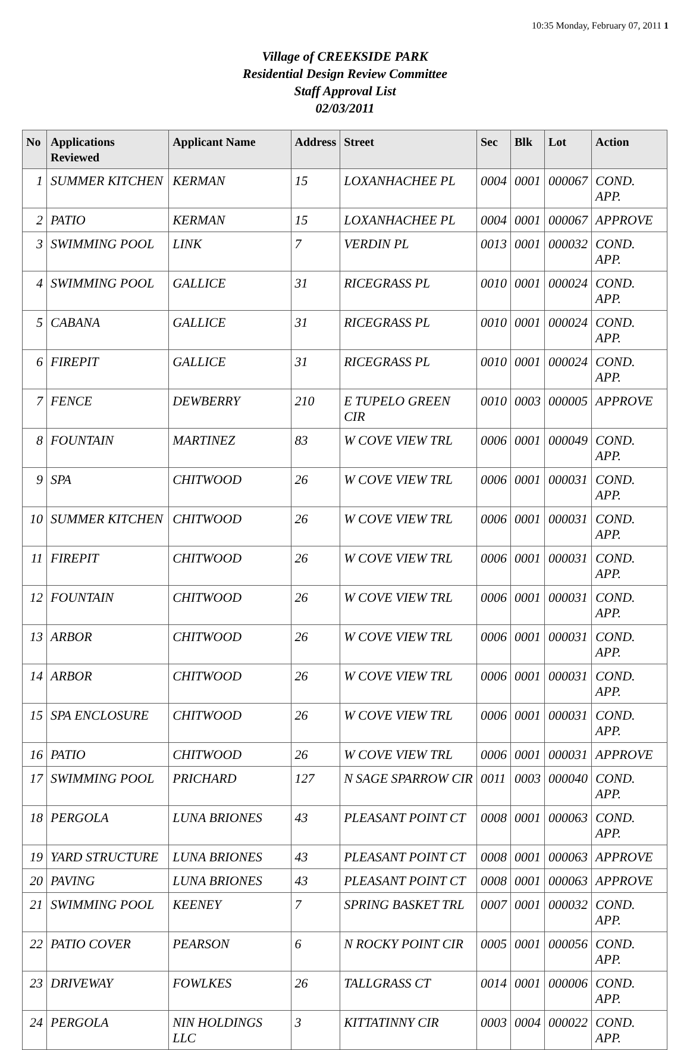10:35 Monday, February 07, 2011 1
Village of CREEKSIDE PARK
Residential Design Review Committee
Staff Approval List
02/03/2011
| No | Applications Reviewed | Applicant Name | Address | Street | Sec | Blk | Lot | Action |
| --- | --- | --- | --- | --- | --- | --- | --- | --- |
| 1 | SUMMER KITCHEN | KERMAN | 15 | LOXANHACHEE PL | 0004 | 0001 | 000067 | COND. APP. |
| 2 | PATIO | KERMAN | 15 | LOXANHACHEE PL | 0004 | 0001 | 000067 | APPROVE |
| 3 | SWIMMING POOL | LINK | 7 | VERDIN PL | 0013 | 0001 | 000032 | COND. APP. |
| 4 | SWIMMING POOL | GALLICE | 31 | RICEGRASS PL | 0010 | 0001 | 000024 | COND. APP. |
| 5 | CABANA | GALLICE | 31 | RICEGRASS PL | 0010 | 0001 | 000024 | COND. APP. |
| 6 | FIREPIT | GALLICE | 31 | RICEGRASS PL | 0010 | 0001 | 000024 | COND. APP. |
| 7 | FENCE | DEWBERRY | 210 | E TUPELO GREEN CIR | 0010 | 0003 | 000005 | APPROVE |
| 8 | FOUNTAIN | MARTINEZ | 83 | W COVE VIEW TRL | 0006 | 0001 | 000049 | COND. APP. |
| 9 | SPA | CHITWOOD | 26 | W COVE VIEW TRL | 0006 | 0001 | 000031 | COND. APP. |
| 10 | SUMMER KITCHEN | CHITWOOD | 26 | W COVE VIEW TRL | 0006 | 0001 | 000031 | COND. APP. |
| 11 | FIREPIT | CHITWOOD | 26 | W COVE VIEW TRL | 0006 | 0001 | 000031 | COND. APP. |
| 12 | FOUNTAIN | CHITWOOD | 26 | W COVE VIEW TRL | 0006 | 0001 | 000031 | COND. APP. |
| 13 | ARBOR | CHITWOOD | 26 | W COVE VIEW TRL | 0006 | 0001 | 000031 | COND. APP. |
| 14 | ARBOR | CHITWOOD | 26 | W COVE VIEW TRL | 0006 | 0001 | 000031 | COND. APP. |
| 15 | SPA ENCLOSURE | CHITWOOD | 26 | W COVE VIEW TRL | 0006 | 0001 | 000031 | COND. APP. |
| 16 | PATIO | CHITWOOD | 26 | W COVE VIEW TRL | 0006 | 0001 | 000031 | APPROVE |
| 17 | SWIMMING POOL | PRICHARD | 127 | N SAGE SPARROW CIR | 0011 | 0003 | 000040 | COND. APP. |
| 18 | PERGOLA | LUNA BRIONES | 43 | PLEASANT POINT CT | 0008 | 0001 | 000063 | COND. APP. |
| 19 | YARD STRUCTURE | LUNA BRIONES | 43 | PLEASANT POINT CT | 0008 | 0001 | 000063 | APPROVE |
| 20 | PAVING | LUNA BRIONES | 43 | PLEASANT POINT CT | 0008 | 0001 | 000063 | APPROVE |
| 21 | SWIMMING POOL | KEENEY | 7 | SPRING BASKET TRL | 0007 | 0001 | 000032 | COND. APP. |
| 22 | PATIO COVER | PEARSON | 6 | N ROCKY POINT CIR | 0005 | 0001 | 000056 | COND. APP. |
| 23 | DRIVEWAY | FOWLKES | 26 | TALLGRASS CT | 0014 | 0001 | 000006 | COND. APP. |
| 24 | PERGOLA | NIN HOLDINGS LLC | 3 | KITTATINNY CIR | 0003 | 0004 | 000022 | COND. APP. |